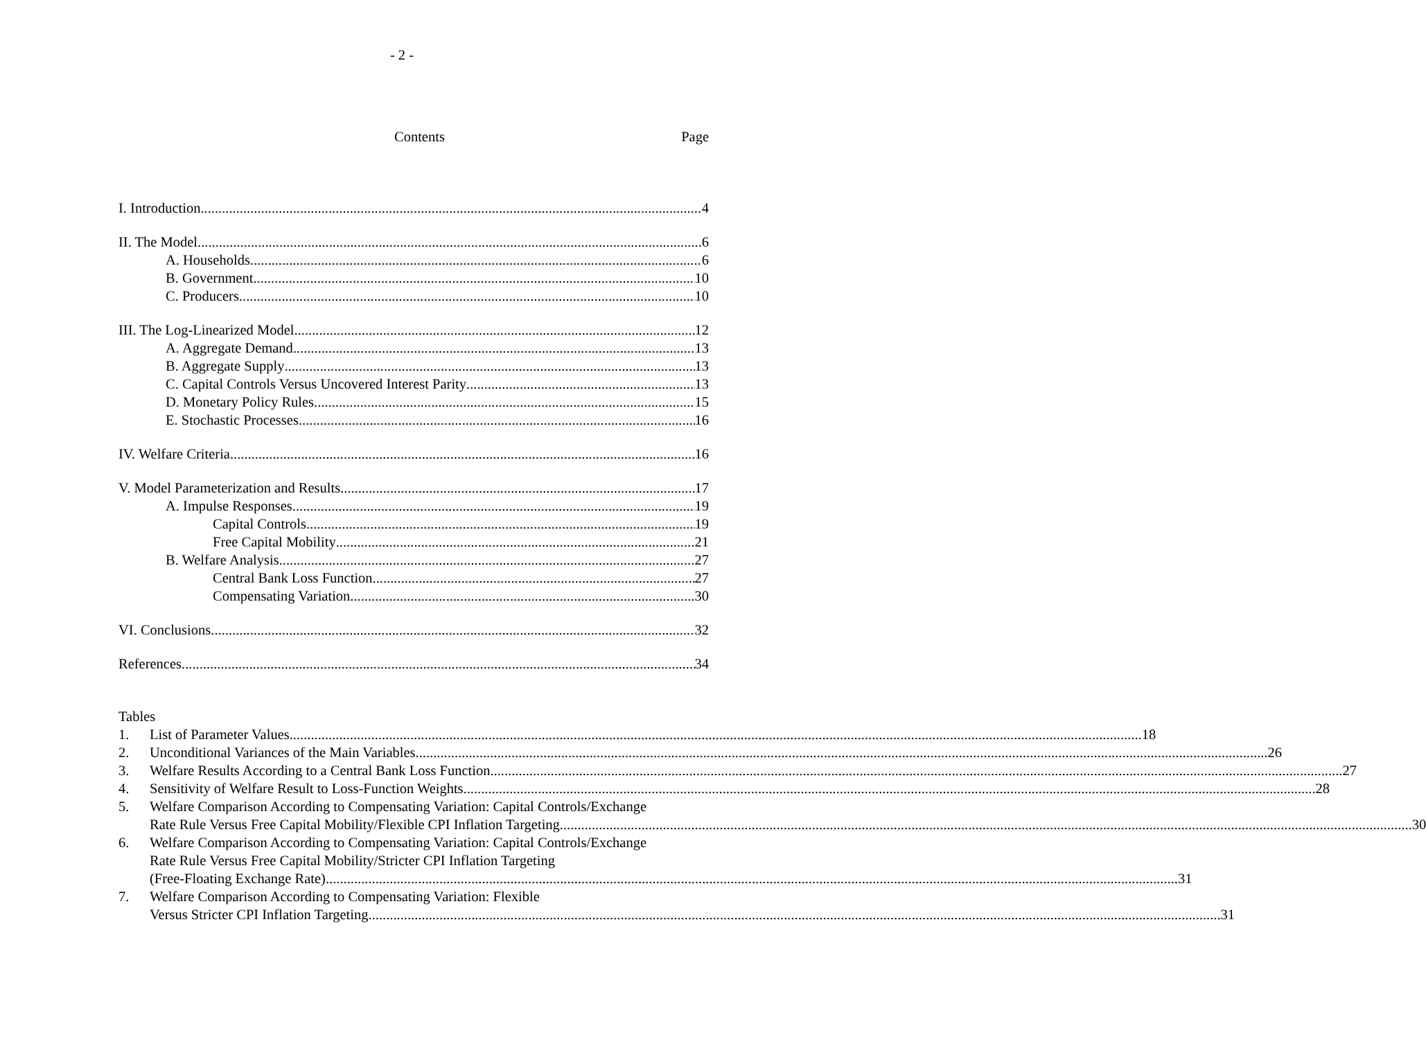- 2 -
Contents Page
I. Introduction 4
II. The Model 6
A. Households 6
B. Government 10
C. Producers 10
III. The Log-Linearized Model 12
A. Aggregate Demand 13
B. Aggregate Supply 13
C. Capital Controls Versus Uncovered Interest Parity 13
D. Monetary Policy Rules 15
E. Stochastic Processes 16
IV. Welfare Criteria 16
V. Model Parameterization and Results 17
A. Impulse Responses 19
Capital Controls 19
Free Capital Mobility 21
B. Welfare Analysis 27
Central Bank Loss Function 27
Compensating Variation 30
VI. Conclusions 32
References 34
Tables
1.
List of Parameter Values 18
2.
Unconditional Variances of the Main Variables 26
3.
Welfare Results According to a Central Bank Loss Function 27
4.
Sensitivity of Welfare Result to Loss-Function Weights 28
5. Welfare Comparison According to Compensating Variation: Capital Controls/Exchange
Rate Rule Versus Free Capital Mobility/Flexible CPI Inflation Targeting 30
6. Welfare Comparison According to Compensating Variation: Capital Controls/Exchange
Rate Rule Versus Free Capital Mobility/Stricter CPI Inflation Targeting
(Free-Floating Exchange Rate) 31
7. Welfare Comparison According to Compensating Variation: Flexible
Versus Stricter CPI Inflation Targeting 31